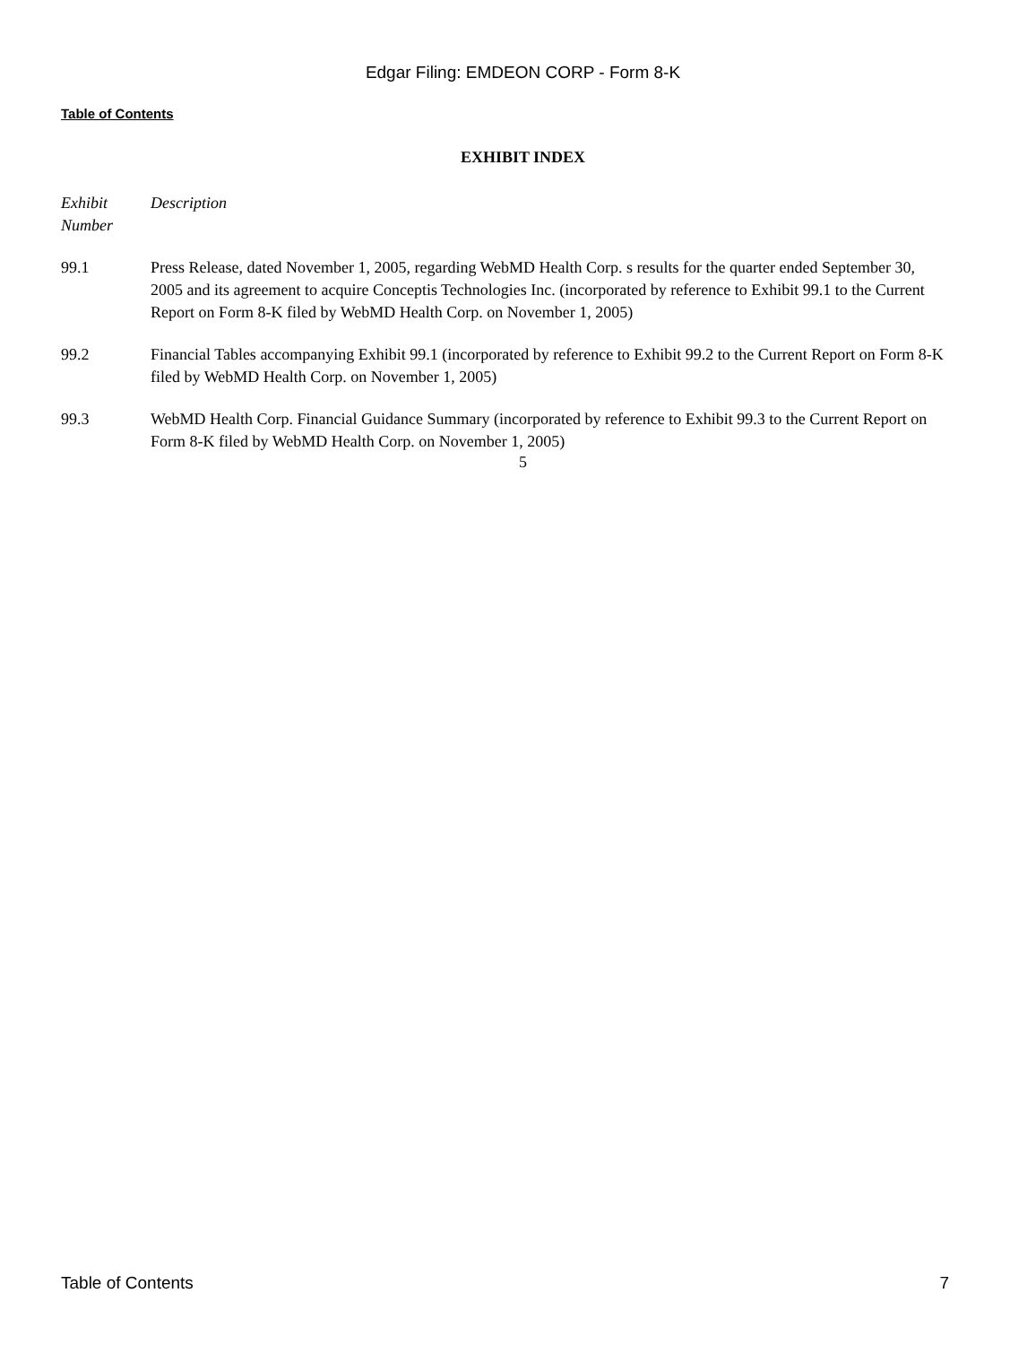Edgar Filing: EMDEON CORP - Form 8-K
Table of Contents
EXHIBIT INDEX
| Exhibit Number | Description |
| --- | --- |
| 99.1 | Press Release, dated November 1, 2005, regarding WebMD Health Corp. s results for the quarter ended September 30, 2005 and its agreement to acquire Conceptis Technologies Inc. (incorporated by reference to Exhibit 99.1 to the Current Report on Form 8-K filed by WebMD Health Corp. on November 1, 2005) |
| 99.2 | Financial Tables accompanying Exhibit 99.1 (incorporated by reference to Exhibit 99.2 to the Current Report on Form 8-K filed by WebMD Health Corp. on November 1, 2005) |
| 99.3 | WebMD Health Corp. Financial Guidance Summary (incorporated by reference to Exhibit 99.3 to the Current Report on Form 8-K filed by WebMD Health Corp. on November 1, 2005) |
5
Table of Contents 7